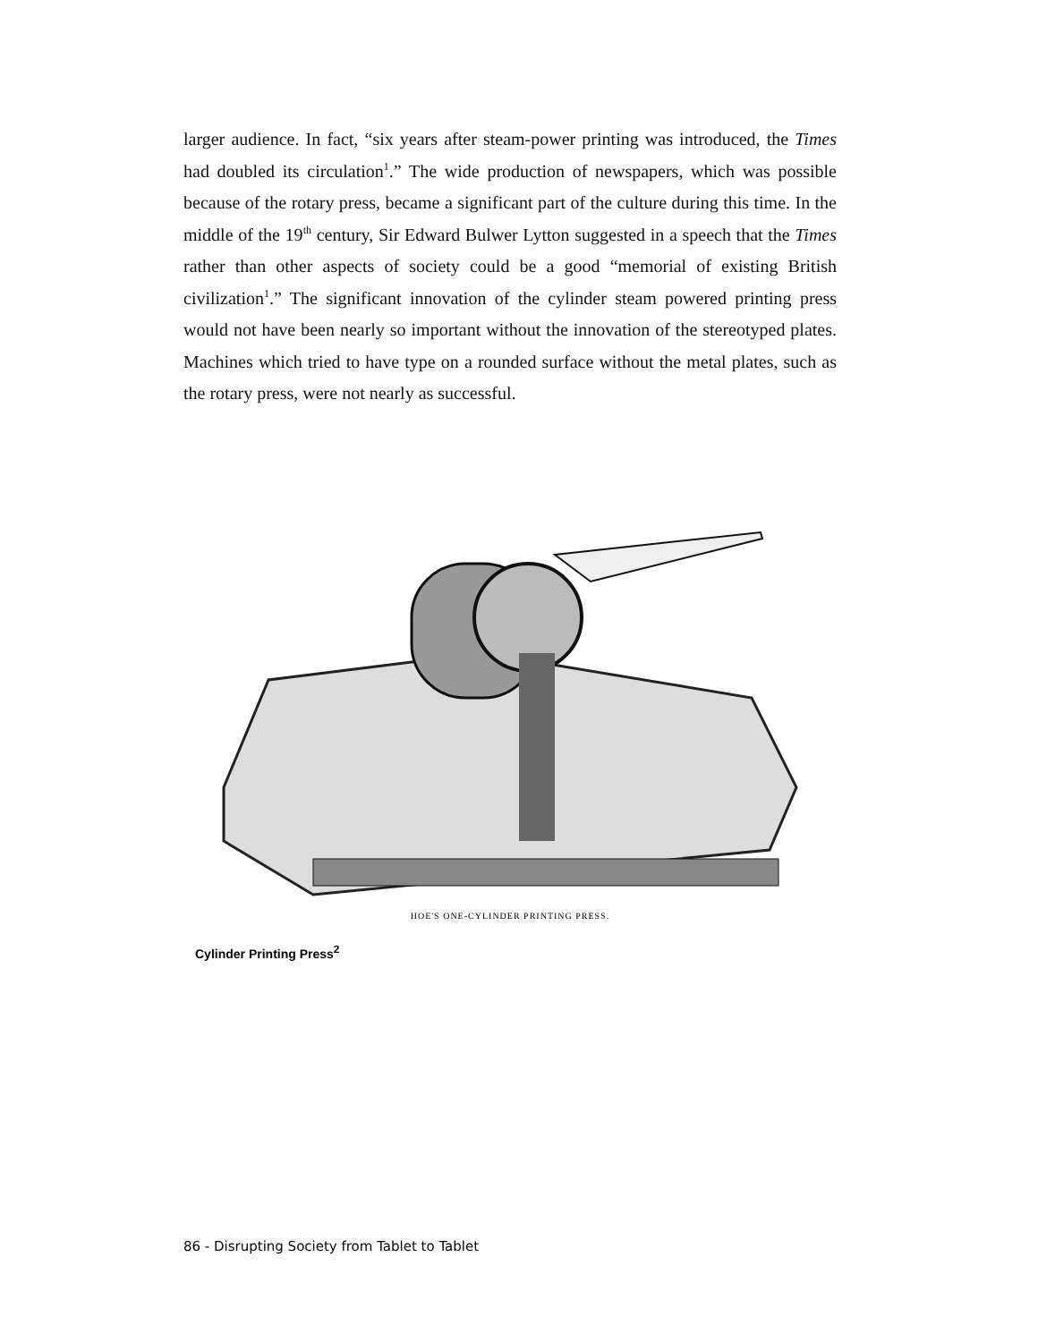larger audience. In fact, “six years after steam-power printing was introduced, the Times had doubled its circulation<sup>1</sup>.” The wide production of newspapers, which was possible because of the rotary press, became a significant part of the culture during this time. In the middle of the 19<sup>th</sup> century, Sir Edward Bulwer Lytton suggested in a speech that the Times rather than other aspects of society could be a good “memorial of existing British civilization<sup>1</sup>.” The significant innovation of the cylinder steam powered printing press would not have been nearly so important without the innovation of the stereotyped plates. Machines which tried to have type on a rounded surface without the metal plates, such as the rotary press, were not nearly as successful.
HOE'S ONE-CYLINDER PRINTING PRESS.
Cylinder Printing Press<sup>2</sup>
86 - Disrupting Society from Tablet to Tablet